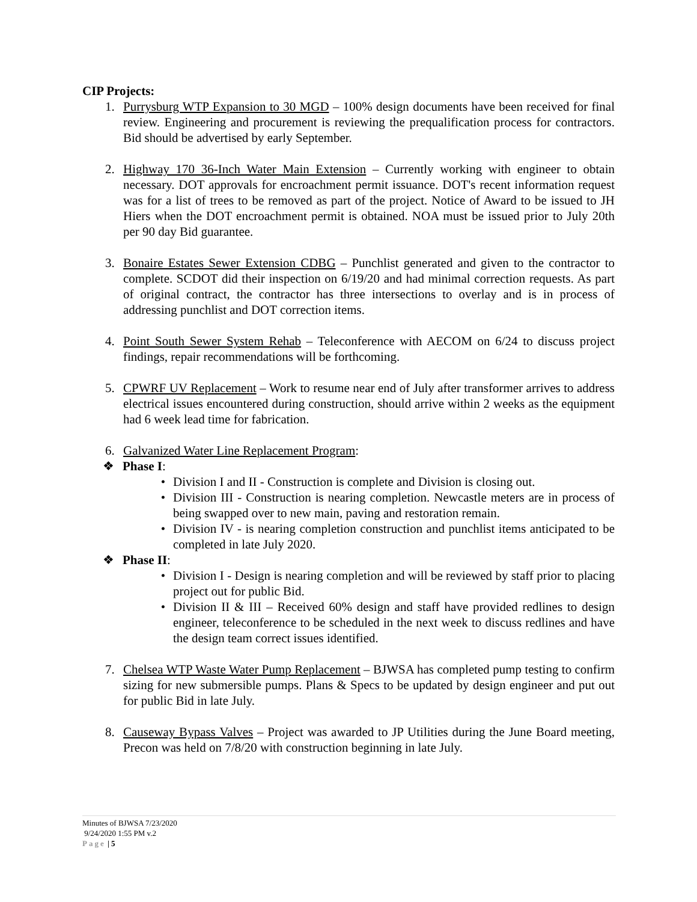CIP Projects:
1. Purrysburg WTP Expansion to 30 MGD – 100% design documents have been received for final review. Engineering and procurement is reviewing the prequalification process for contractors. Bid should be advertised by early September.
2. Highway 170 36-Inch Water Main Extension – Currently working with engineer to obtain necessary. DOT approvals for encroachment permit issuance. DOT's recent information request was for a list of trees to be removed as part of the project. Notice of Award to be issued to JH Hiers when the DOT encroachment permit is obtained. NOA must be issued prior to July 20th per 90 day Bid guarantee.
3. Bonaire Estates Sewer Extension CDBG – Punchlist generated and given to the contractor to complete. SCDOT did their inspection on 6/19/20 and had minimal correction requests. As part of original contract, the contractor has three intersections to overlay and is in process of addressing punchlist and DOT correction items.
4. Point South Sewer System Rehab – Teleconference with AECOM on 6/24 to discuss project findings, repair recommendations will be forthcoming.
5. CPWRF UV Replacement – Work to resume near end of July after transformer arrives to address electrical issues encountered during construction, should arrive within 2 weeks as the equipment had 6 week lead time for fabrication.
6. Galvanized Water Line Replacement Program:
❖ Phase I:
• Division I and II - Construction is complete and Division is closing out.
• Division III - Construction is nearing completion. Newcastle meters are in process of being swapped over to new main, paving and restoration remain.
• Division IV - is nearing completion construction and punchlist items anticipated to be completed in late July 2020.
❖ Phase II:
• Division I - Design is nearing completion and will be reviewed by staff prior to placing project out for public Bid.
• Division II & III – Received 60% design and staff have provided redlines to design engineer, teleconference to be scheduled in the next week to discuss redlines and have the design team correct issues identified.
7. Chelsea WTP Waste Water Pump Replacement – BJWSA has completed pump testing to confirm sizing for new submersible pumps. Plans & Specs to be updated by design engineer and put out for public Bid in late July.
8. Causeway Bypass Valves – Project was awarded to JP Utilities during the June Board meeting, Precon was held on 7/8/20 with construction beginning in late July.
Minutes of BJWSA 7/23/2020
9/24/2020 1:55 PM v.2
Page | 5